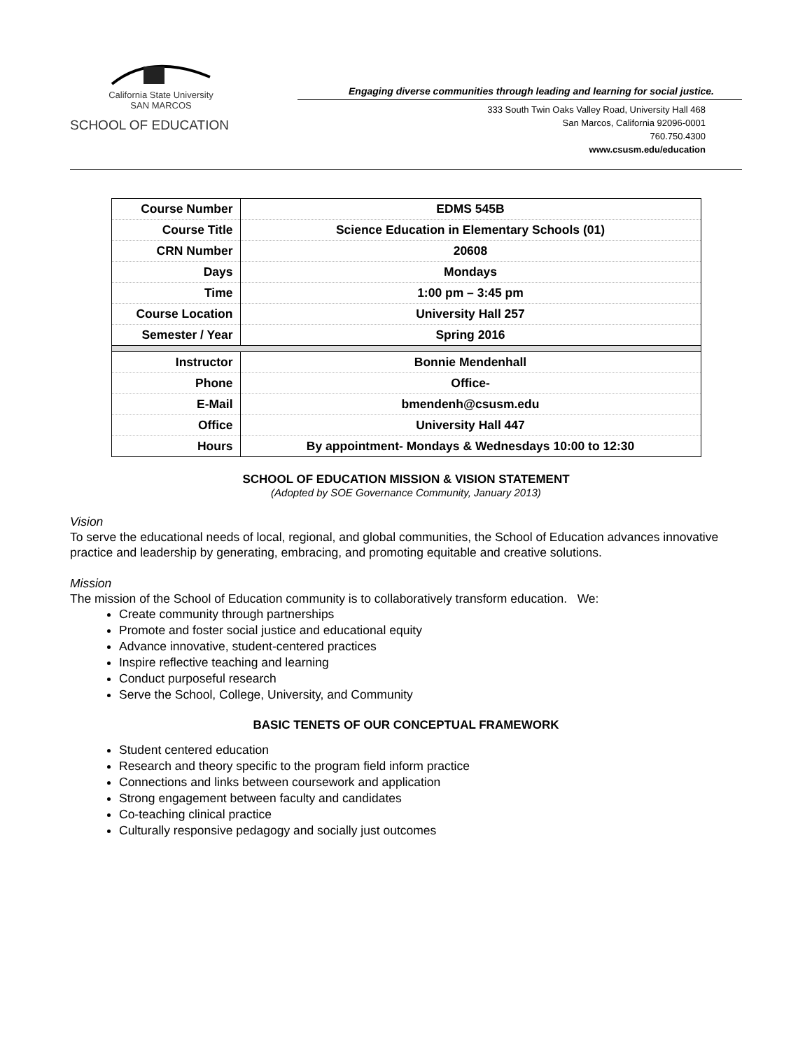California State University
SAN MARCOS
SCHOOL OF EDUCATION
Engaging diverse communities through leading and learning for social justice.
333 South Twin Oaks Valley Road, University Hall 468
San Marcos, California 92096-0001
760.750.4300
www.csusm.edu/education
| Course Number | EDMS 545B |
| Course Title | Science Education in Elementary Schools (01) |
| CRN Number | 20608 |
| Days | Mondays |
| Time | 1:00 pm – 3:45 pm |
| Course Location | University Hall 257 |
| Semester / Year | Spring 2016 |
| Instructor | Bonnie Mendenhall |
| Phone | Office- |
| E-Mail | bmendenh@csusm.edu |
| Office | University Hall 447 |
| Hours | By appointment- Mondays & Wednesdays 10:00 to 12:30 |
SCHOOL OF EDUCATION MISSION & VISION STATEMENT
(Adopted by SOE Governance Community, January 2013)
Vision
To serve the educational needs of local, regional, and global communities, the School of Education advances innovative practice and leadership by generating, embracing, and promoting equitable and creative solutions.
Mission
The mission of the School of Education community is to collaboratively transform education. We:
Create community through partnerships
Promote and foster social justice and educational equity
Advance innovative, student-centered practices
Inspire reflective teaching and learning
Conduct purposeful research
Serve the School, College, University, and Community
BASIC TENETS OF OUR CONCEPTUAL FRAMEWORK
Student centered education
Research and theory specific to the program field inform practice
Connections and links between coursework and application
Strong engagement between faculty and candidates
Co-teaching clinical practice
Culturally responsive pedagogy and socially just outcomes